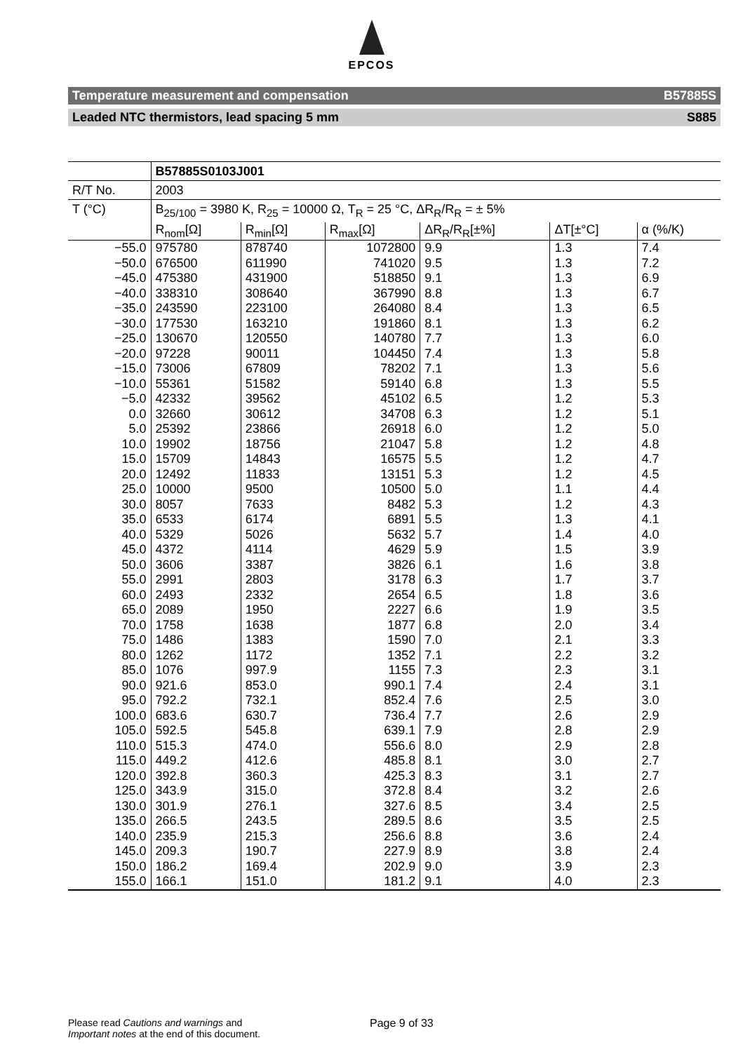EPCOS
Temperature measurement and compensation B57885S
Leaded NTC thermistors, lead spacing 5 mm S885
| | B57885S0103J001 | | | | | |
| R/T No. | 2003 | | | | | |
| T (°C) | B<sub>25/100</sub> = 3980 K, R<sub>25</sub> = 10000 Ω, T<sub>R</sub> = 25 °C, ΔR<sub>R</sub>/R<sub>R</sub> = ± 5% | | | | | |
| | R<sub>nom</sub>[Ω] | R<sub>min</sub>[Ω] | R<sub>max</sub>[Ω] | ΔR<sub>R</sub>/R<sub>R</sub>[±%] | ΔT[±°C] | α (%/K) |
| −55.0 | 975780 | 878740 | 1072800 | 9.9 | 1.3 | 7.4 |
| −50.0 | 676500 | 611990 | 741020 | 9.5 | 1.3 | 7.2 |
| −45.0 | 475380 | 431900 | 518850 | 9.1 | 1.3 | 6.9 |
| −40.0 | 338310 | 308640 | 367990 | 8.8 | 1.3 | 6.7 |
| −35.0 | 243590 | 223100 | 264080 | 8.4 | 1.3 | 6.5 |
| −30.0 | 177530 | 163210 | 191860 | 8.1 | 1.3 | 6.2 |
| −25.0 | 130670 | 120550 | 140780 | 7.7 | 1.3 | 6.0 |
| −20.0 | 97228 | 90011 | 104450 | 7.4 | 1.3 | 5.8 |
| −15.0 | 73006 | 67809 | 78202 | 7.1 | 1.3 | 5.6 |
| −10.0 | 55361 | 51582 | 59140 | 6.8 | 1.3 | 5.5 |
| −5.0 | 42332 | 39562 | 45102 | 6.5 | 1.2 | 5.3 |
| 0.0 | 32660 | 30612 | 34708 | 6.3 | 1.2 | 5.1 |
| 5.0 | 25392 | 23866 | 26918 | 6.0 | 1.2 | 5.0 |
| 10.0 | 19902 | 18756 | 21047 | 5.8 | 1.2 | 4.8 |
| 15.0 | 15709 | 14843 | 16575 | 5.5 | 1.2 | 4.7 |
| 20.0 | 12492 | 11833 | 13151 | 5.3 | 1.2 | 4.5 |
| 25.0 | 10000 | 9500 | 10500 | 5.0 | 1.1 | 4.4 |
| 30.0 | 8057 | 7633 | 8482 | 5.3 | 1.2 | 4.3 |
| 35.0 | 6533 | 6174 | 6891 | 5.5 | 1.3 | 4.1 |
| 40.0 | 5329 | 5026 | 5632 | 5.7 | 1.4 | 4.0 |
| 45.0 | 4372 | 4114 | 4629 | 5.9 | 1.5 | 3.9 |
| 50.0 | 3606 | 3387 | 3826 | 6.1 | 1.6 | 3.8 |
| 55.0 | 2991 | 2803 | 3178 | 6.3 | 1.7 | 3.7 |
| 60.0 | 2493 | 2332 | 2654 | 6.5 | 1.8 | 3.6 |
| 65.0 | 2089 | 1950 | 2227 | 6.6 | 1.9 | 3.5 |
| 70.0 | 1758 | 1638 | 1877 | 6.8 | 2.0 | 3.4 |
| 75.0 | 1486 | 1383 | 1590 | 7.0 | 2.1 | 3.3 |
| 80.0 | 1262 | 1172 | 1352 | 7.1 | 2.2 | 3.2 |
| 85.0 | 1076 | 997.9 | 1155 | 7.3 | 2.3 | 3.1 |
| 90.0 | 921.6 | 853.0 | 990.1 | 7.4 | 2.4 | 3.1 |
| 95.0 | 792.2 | 732.1 | 852.4 | 7.6 | 2.5 | 3.0 |
| 100.0 | 683.6 | 630.7 | 736.4 | 7.7 | 2.6 | 2.9 |
| 105.0 | 592.5 | 545.8 | 639.1 | 7.9 | 2.8 | 2.9 |
| 110.0 | 515.3 | 474.0 | 556.6 | 8.0 | 2.9 | 2.8 |
| 115.0 | 449.2 | 412.6 | 485.8 | 8.1 | 3.0 | 2.7 |
| 120.0 | 392.8 | 360.3 | 425.3 | 8.3 | 3.1 | 2.7 |
| 125.0 | 343.9 | 315.0 | 372.8 | 8.4 | 3.2 | 2.6 |
| 130.0 | 301.9 | 276.1 | 327.6 | 8.5 | 3.4 | 2.5 |
| 135.0 | 266.5 | 243.5 | 289.5 | 8.6 | 3.5 | 2.5 |
| 140.0 | 235.9 | 215.3 | 256.6 | 8.8 | 3.6 | 2.4 |
| 145.0 | 209.3 | 190.7 | 227.9 | 8.9 | 3.8 | 2.4 |
| 150.0 | 186.2 | 169.4 | 202.9 | 9.0 | 3.9 | 2.3 |
| 155.0 | 166.1 | 151.0 | 181.2 | 9.1 | 4.0 | 2.3 |
Please read Cautions and warnings and
Important notes at the end of this document.
Page 9 of 33